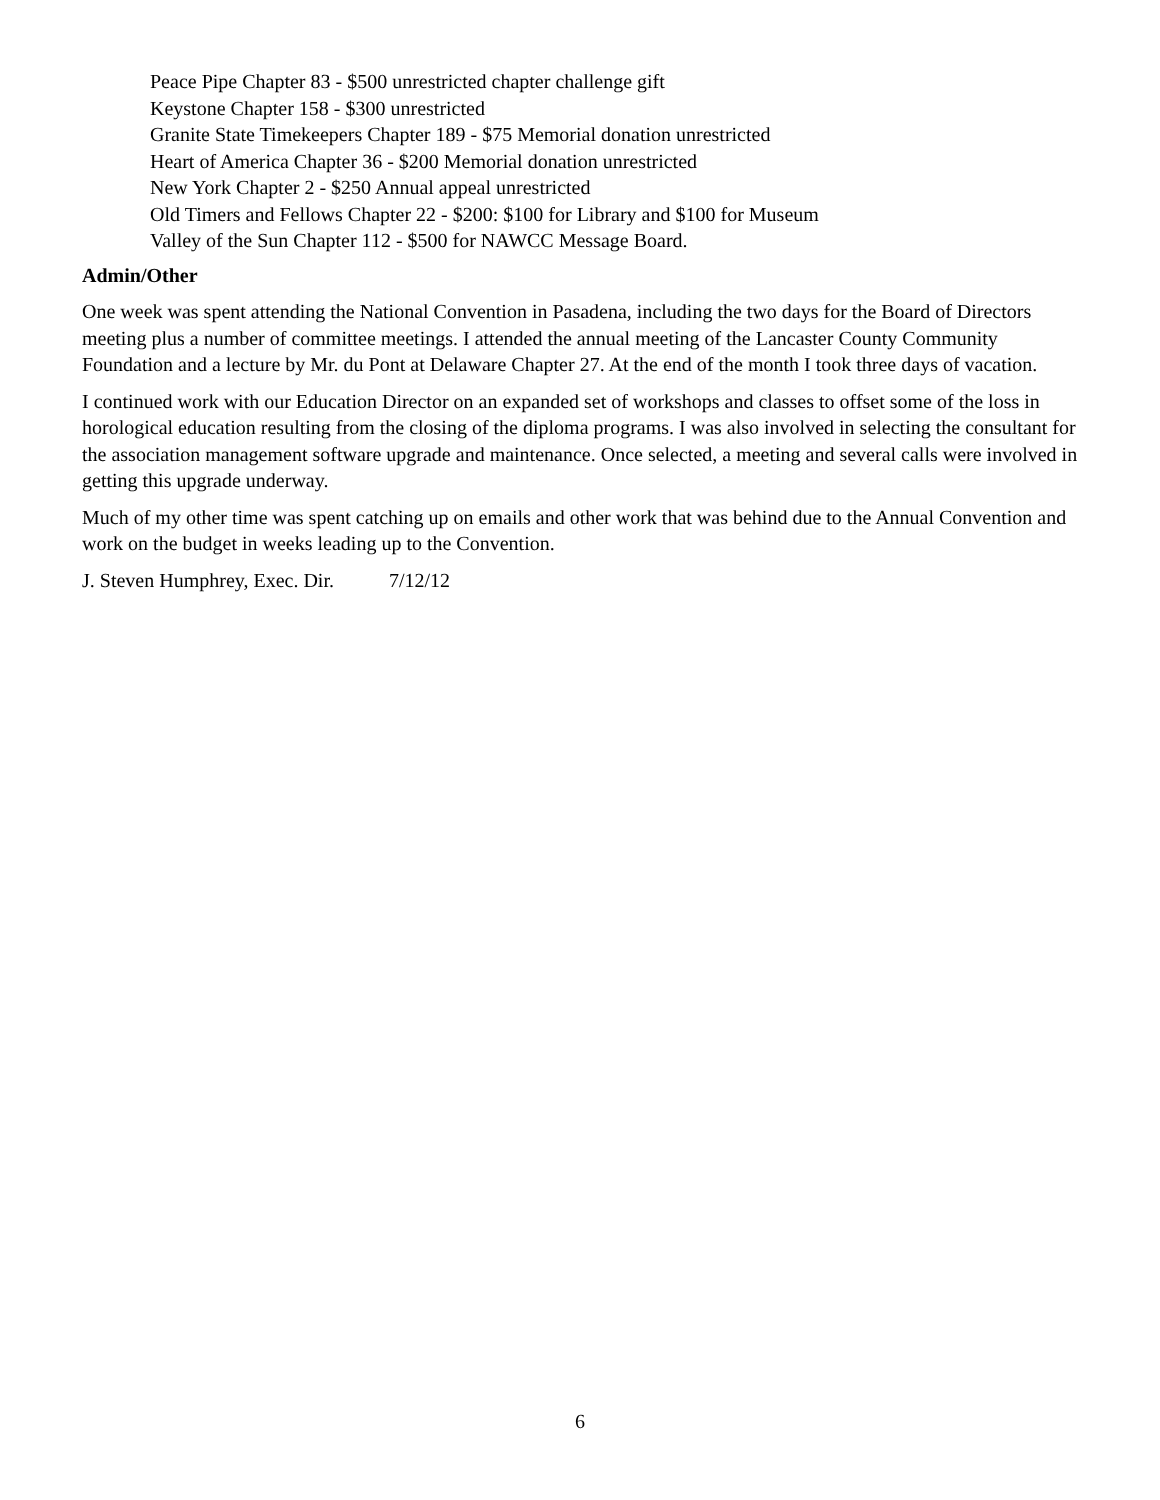Peace Pipe Chapter 83 - $500 unrestricted chapter challenge gift
Keystone Chapter 158 - $300 unrestricted
Granite State Timekeepers Chapter 189 - $75 Memorial donation unrestricted
Heart of America Chapter 36 - $200 Memorial donation unrestricted
New York Chapter 2 - $250 Annual appeal unrestricted
Old Timers and Fellows Chapter 22 - $200: $100 for Library and $100 for Museum
Valley of the Sun Chapter 112 - $500 for NAWCC Message Board.
Admin/Other
One week was spent attending the National Convention in Pasadena, including the two days for the Board of Directors meeting plus a number of committee meetings. I attended the annual meeting of the Lancaster County Community Foundation and a lecture by Mr. du Pont at Delaware Chapter 27. At the end of the month I took three days of vacation.
I continued work with our Education Director on an expanded set of workshops and classes to offset some of the loss in horological education resulting from the closing of the diploma programs. I was also involved in selecting the consultant for the association management software upgrade and maintenance. Once selected, a meeting and several calls were involved in getting this upgrade underway.
Much of my other time was spent catching up on emails and other work that was behind due to the Annual Convention and work on the budget in weeks leading up to the Convention.
J. Steven Humphrey, Exec. Dir. 7/12/12
6